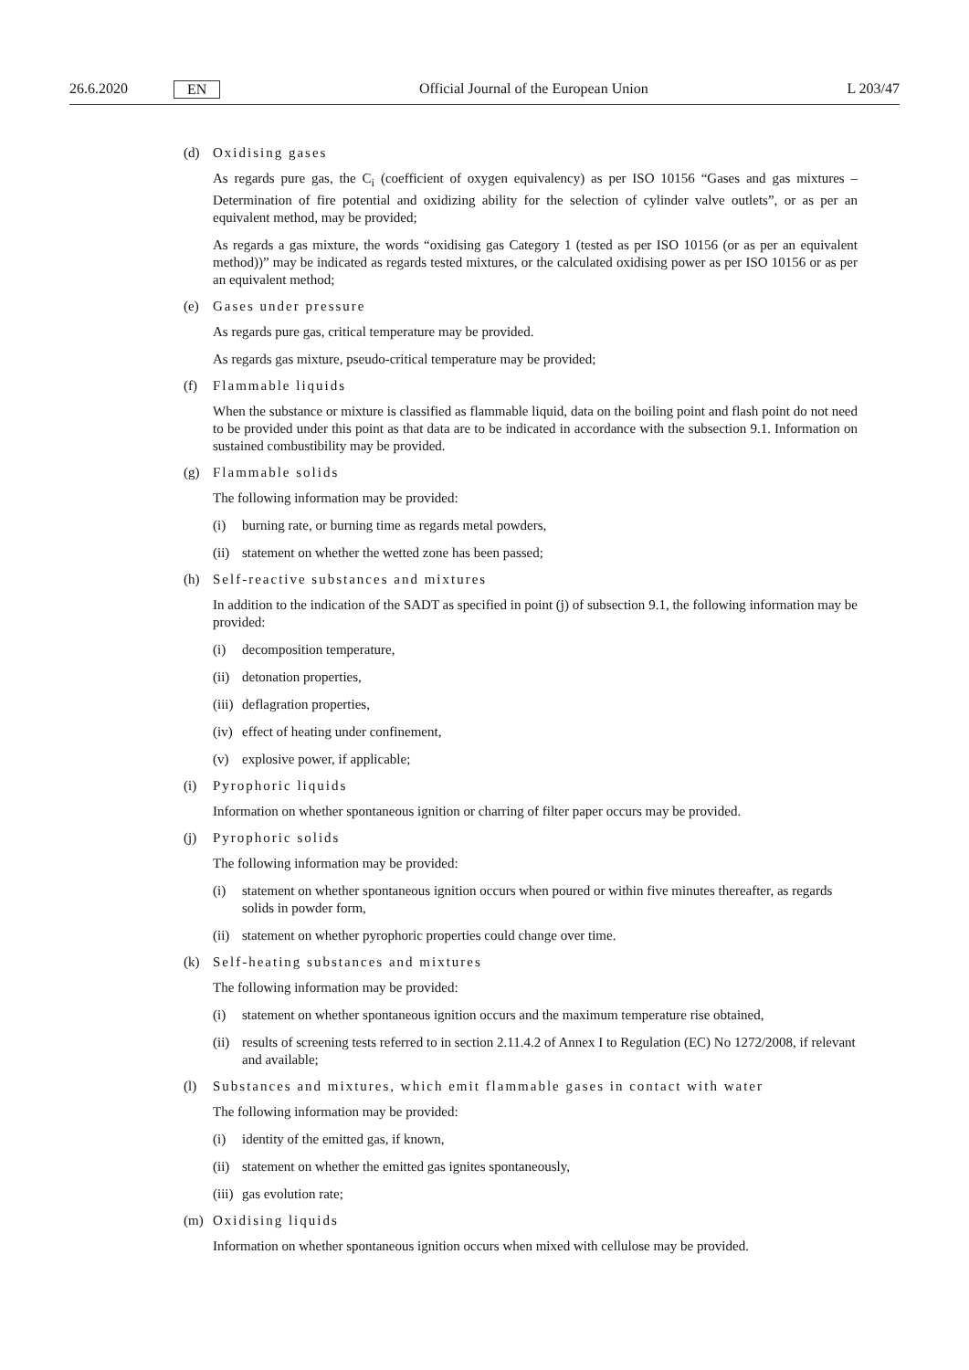26.6.2020 EN Official Journal of the European Union L 203/47
(d) Oxidising gases
As regards pure gas, the C<sub>i</sub> (coefficient of oxygen equivalency) as per ISO 10156 “Gases and gas mixtures – Determination of fire potential and oxidizing ability for the selection of cylinder valve outlets”, or as per an equivalent method, may be provided;
As regards a gas mixture, the words “oxidising gas Category 1 (tested as per ISO 10156 (or as per an equivalent method))” may be indicated as regards tested mixtures, or the calculated oxidising power as per ISO 10156 or as per an equivalent method;
(e) Gases under pressure
As regards pure gas, critical temperature may be provided.
As regards gas mixture, pseudo-critical temperature may be provided;
(f) Flammable liquids
When the substance or mixture is classified as flammable liquid, data on the boiling point and flash point do not need to be provided under this point as that data are to be indicated in accordance with the subsection 9.1. Information on sustained combustibility may be provided.
(g) Flammable solids
The following information may be provided:
(i) burning rate, or burning time as regards metal powders,
(ii) statement on whether the wetted zone has been passed;
(h) Self-reactive substances and mixtures
In addition to the indication of the SADT as specified in point (j) of subsection 9.1, the following information may be provided:
(i) decomposition temperature,
(ii) detonation properties,
(iii) deflagration properties,
(iv) effect of heating under confinement,
(v) explosive power, if applicable;
(i) Pyrophoric liquids
Information on whether spontaneous ignition or charring of filter paper occurs may be provided.
(j) Pyrophoric solids
The following information may be provided:
(i) statement on whether spontaneous ignition occurs when poured or within five minutes thereafter, as regards solids in powder form,
(ii) statement on whether pyrophoric properties could change over time.
(k) Self-heating substances and mixtures
The following information may be provided:
(i) statement on whether spontaneous ignition occurs and the maximum temperature rise obtained,
(ii) results of screening tests referred to in section 2.11.4.2 of Annex I to Regulation (EC) No 1272/2008, if relevant and available;
(l) Substances and mixtures, which emit flammable gases in contact with water
The following information may be provided:
(i) identity of the emitted gas, if known,
(ii) statement on whether the emitted gas ignites spontaneously,
(iii) gas evolution rate;
(m) Oxidising liquids
Information on whether spontaneous ignition occurs when mixed with cellulose may be provided.